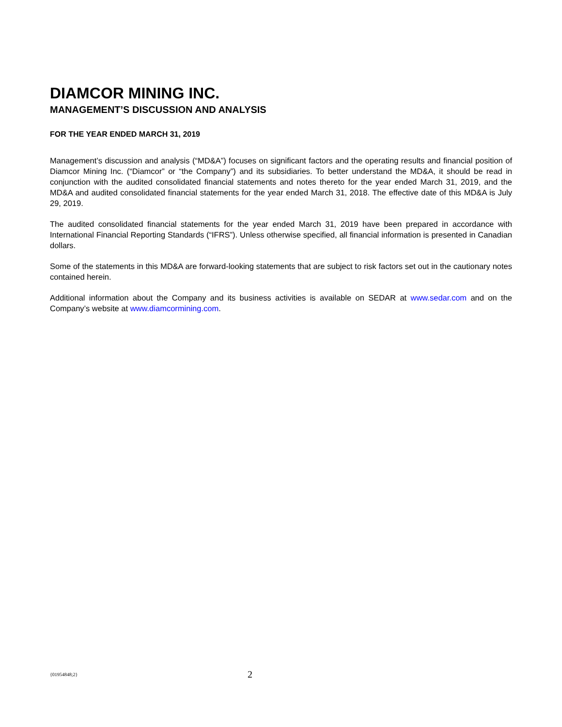DIAMCOR MINING INC.
MANAGEMENT’S DISCUSSION AND ANALYSIS
FOR THE YEAR ENDED MARCH 31, 2019
Management’s discussion and analysis (“MD&A”) focuses on significant factors and the operating results and financial position of Diamcor Mining Inc. (“Diamcor” or “the Company”) and its subsidiaries. To better understand the MD&A, it should be read in conjunction with the audited consolidated financial statements and notes thereto for the year ended March 31, 2019, and the MD&A and audited consolidated financial statements for the year ended March 31, 2018. The effective date of this MD&A is July 29, 2019.
The audited consolidated financial statements for the year ended March 31, 2019 have been prepared in accordance with International Financial Reporting Standards (“IFRS”). Unless otherwise specified, all financial information is presented in Canadian dollars.
Some of the statements in this MD&A are forward-looking statements that are subject to risk factors set out in the cautionary notes contained herein.
Additional information about the Company and its business activities is available on SEDAR at www.sedar.com and on the Company’s website at www.diamcormining.com.
{01954848;2} 2